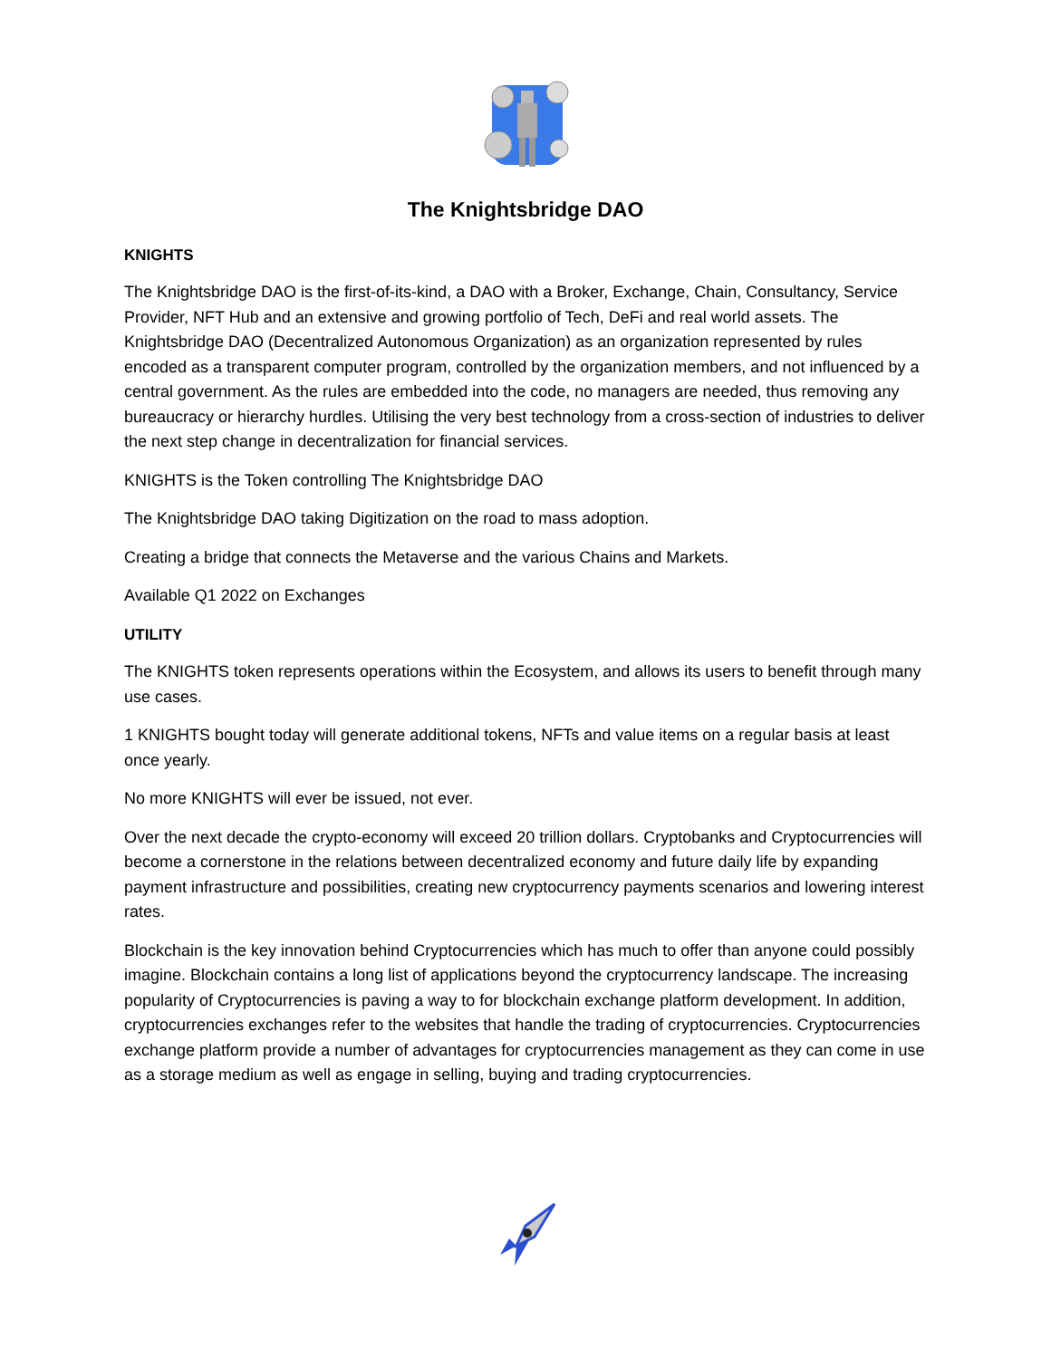The Knightsbridge DAO
KNIGHTS
The Knightsbridge DAO is the first-of-its-kind, a DAO with a Broker, Exchange, Chain, Consultancy, Service Provider, NFT Hub and an extensive and growing portfolio of Tech, DeFi and real world assets. The Knightsbridge DAO (Decentralized Autonomous Organization) as an organization represented by rules encoded as a transparent computer program, controlled by the organization members, and not influenced by a central government. As the rules are embedded into the code, no managers are needed, thus removing any bureaucracy or hierarchy hurdles. Utilising the very best technology from a cross-section of industries to deliver the next step change in decentralization for financial services.
KNIGHTS is the Token controlling The Knightsbridge DAO
The Knightsbridge DAO taking Digitization on the road to mass adoption.
Creating a bridge that connects the Metaverse and the various Chains and Markets.
Available Q1 2022 on Exchanges
UTILITY
The KNIGHTS token represents operations within the Ecosystem, and allows its users to benefit through many use cases.
1 KNIGHTS bought today will generate additional tokens, NFTs and value items on a regular basis at least once yearly.
No more KNIGHTS will ever be issued, not ever.
Over the next decade the crypto-economy will exceed 20 trillion dollars. Cryptobanks and Cryptocurrencies will become a cornerstone in the relations between decentralized economy and future daily life by expanding payment infrastructure and possibilities, creating new cryptocurrency payments scenarios and lowering interest rates.
Blockchain is the key innovation behind Cryptocurrencies which has much to offer than anyone could possibly imagine. Blockchain contains a long list of applications beyond the cryptocurrency landscape. The increasing popularity of Cryptocurrencies is paving a way to for blockchain exchange platform development. In addition, cryptocurrencies exchanges refer to the websites that handle the trading of cryptocurrencies. Cryptocurrencies exchange platform provide a number of advantages for cryptocurrencies management as they can come in use as a storage medium as well as engage in selling, buying and trading cryptocurrencies.